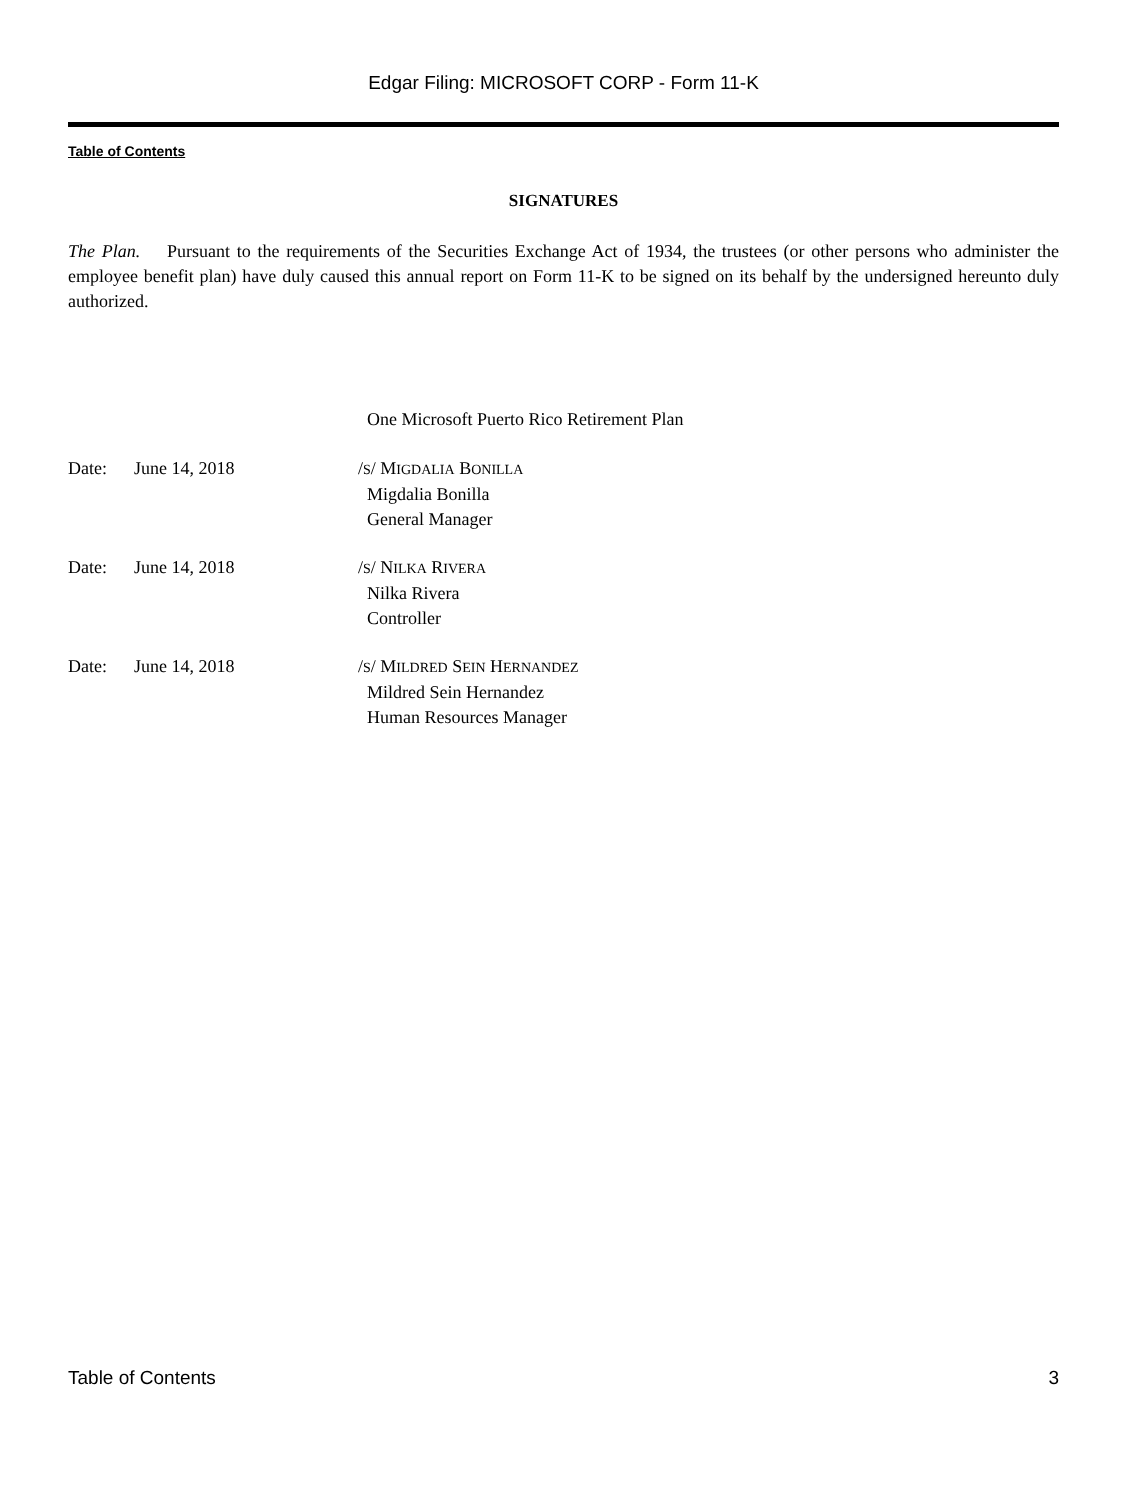Edgar Filing: MICROSOFT CORP - Form 11-K
Table of Contents
SIGNATURES
The Plan. Pursuant to the requirements of the Securities Exchange Act of 1934, the trustees (or other persons who administer the employee benefit plan) have duly caused this annual report on Form 11-K to be signed on its behalf by the undersigned hereunto duly authorized.
One Microsoft Puerto Rico Retirement Plan
| Date: | June 14, 2018 | / S / M IGDALIA B ONILLA Migdalia Bonilla General Manager |
| Date: | June 14, 2018 | / S / N ILKA R IVERA Nilka Rivera Controller |
| Date: | June 14, 2018 | / S / M ILDRED S EIN H ERNANDEZ Mildred Sein Hernandez Human Resources Manager |
Table of Contents 3